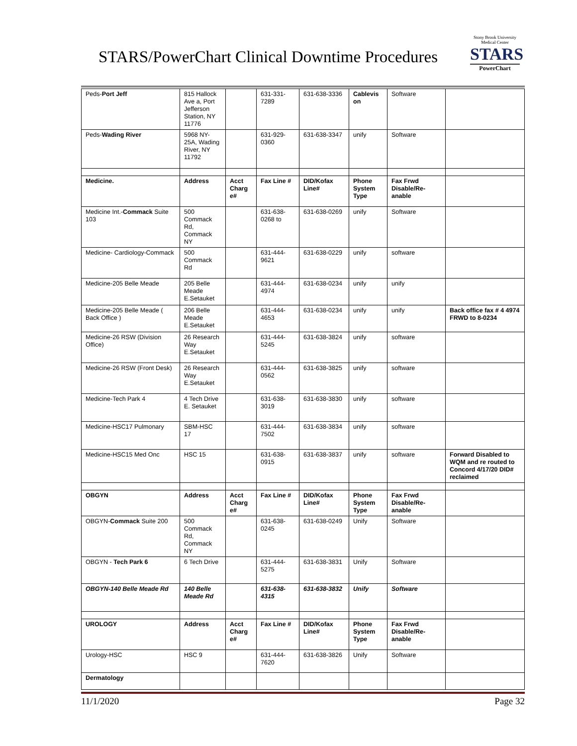STARS/PowerChart Clinical Downtime Procedures
Stony Brook University
Medical Center
STARS
PowerChart
| Peds- Port Jeff | 815 Hallock Ave a, Port Jefferson Station, NY 11776 | | 631-331-7289 | 631-638-3336 | Cablevis on | Software | |
| Peds- Wading River | 5968 NY-25A, Wading River, NY 11792 | | 631-929-0360 | 631-638-3347 | unify | Software | |
| Medicine. | Address | Acct Charg e# | Fax Line # | DID/Kofax Line# | Phone System Type | Fax Frwd Disable/Re-anable | |
| Medicine Int.- Commack Suite 103 | 500 Commack Rd, Commack NY | | 631-638-0268 to | 631-638-0269 | unify | Software | |
| Medicine- Cardiology-Commack | 500 Commack Rd | | 631-444-9621 | 631-638-0229 | unify | software | |
| Medicine-205 Belle Meade | 205 Belle Meade E.Setauket | | 631-444-4974 | 631-638-0234 | unify | unify | |
| Medicine-205 Belle Meade ( Back Office ) | 206 Belle Meade E.Setauket | | 631-444-4653 | 631-638-0234 | unify | unify | Back office fax # 4 4974 FRWD to 8-0234 |
| Medicine-26 RSW (Division Office) | 26 Research Way E.Setauket | | 631-444-5245 | 631-638-3824 | unify | software | |
| Medicine-26 RSW (Front Desk) | 26 Research Way E.Setauket | | 631-444-0562 | 631-638-3825 | unify | software | |
| Medicine-Tech Park 4 | 4 Tech Drive E. Setauket | | 631-638-3019 | 631-638-3830 | unify | software | |
| Medicine-HSC17 Pulmonary | SBM-HSC 17 | | 631-444-7502 | 631-638-3834 | unify | software | |
| Medicine-HSC15 Med Onc | HSC 15 | | 631-638-0915 | 631-638-3837 | unify | software | Forward Disabled to WQM and re routed to Concord 4/17/20 DID# reclaimed |
| OBGYN | Address | Acct Charg e# | Fax Line # | DID/Kofax Line# | Phone System Type | Fax Frwd Disable/Re-anable | |
| OBGYN- Commack Suite 200 | 500 Commack Rd, Commack NY | | 631-638-0245 | 631-638-0249 | Unify | Software | |
| OBGYN - Tech Park 6 | 6 Tech Drive | | 631-444-5275 | 631-638-3831 | Unify | Software | |
| OBGYN-140 Belle Meade Rd | 140 Belle Meade Rd | | 631-638-4315 | 631-638-3832 | Unify | Software | |
| UROLOGY | Address | Acct Charg e# | Fax Line # | DID/Kofax Line# | Phone System Type | Fax Frwd Disable/Re-anable | |
| Urology-HSC | HSC 9 | | 631-444-7620 | 631-638-3826 | Unify | Software | |
| Dermatology | | | | | | | |
11/1/2020 Page 32